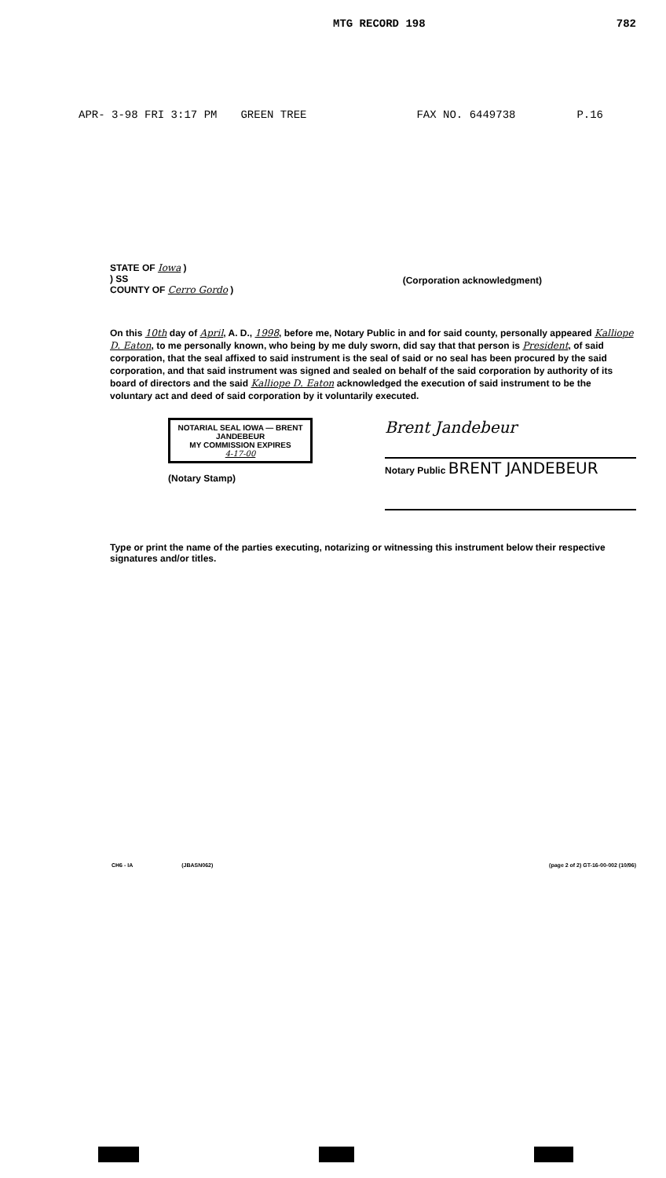MTG RECORD 198 782
APR- 3-98 FRI 3:17 PM GREEN TREE FAX NO. 6449738 P.16
STATE OF Iowa )
) SS
COUNTY OF Cerro Gordo )
(Corporation acknowledgment)
On this 10th day of April, A. D., 1998, before me, Notary Public in and for said county, personally appeared Kalliope D. Eaton, to me personally known, who being by me duly sworn, did say that that person is President, of said corporation, that the seal affixed to said instrument is the seal of said or no seal has been procured by the said corporation, and that said instrument was signed and sealed on behalf of the said corporation by authority of its board of directors and the said Kalliope D. Eaton acknowledged the execution of said instrument to be the voluntary act and deed of said corporation by it voluntarily executed.
NOTARIAL SEAL IOWA — BRENT JANDEBEUR
MY COMMISSION EXPIRES
4-17-00
(Notary Stamp)
Brent Jandebeur
Notary Public BRENT JANDEBEUR
Type or print the name of the parties executing, notarizing or witnessing this instrument below their respective signatures and/or titles.
CH6 - IA (JBASN062) (page 2 of 2) GT-16-00-002 (10/96)